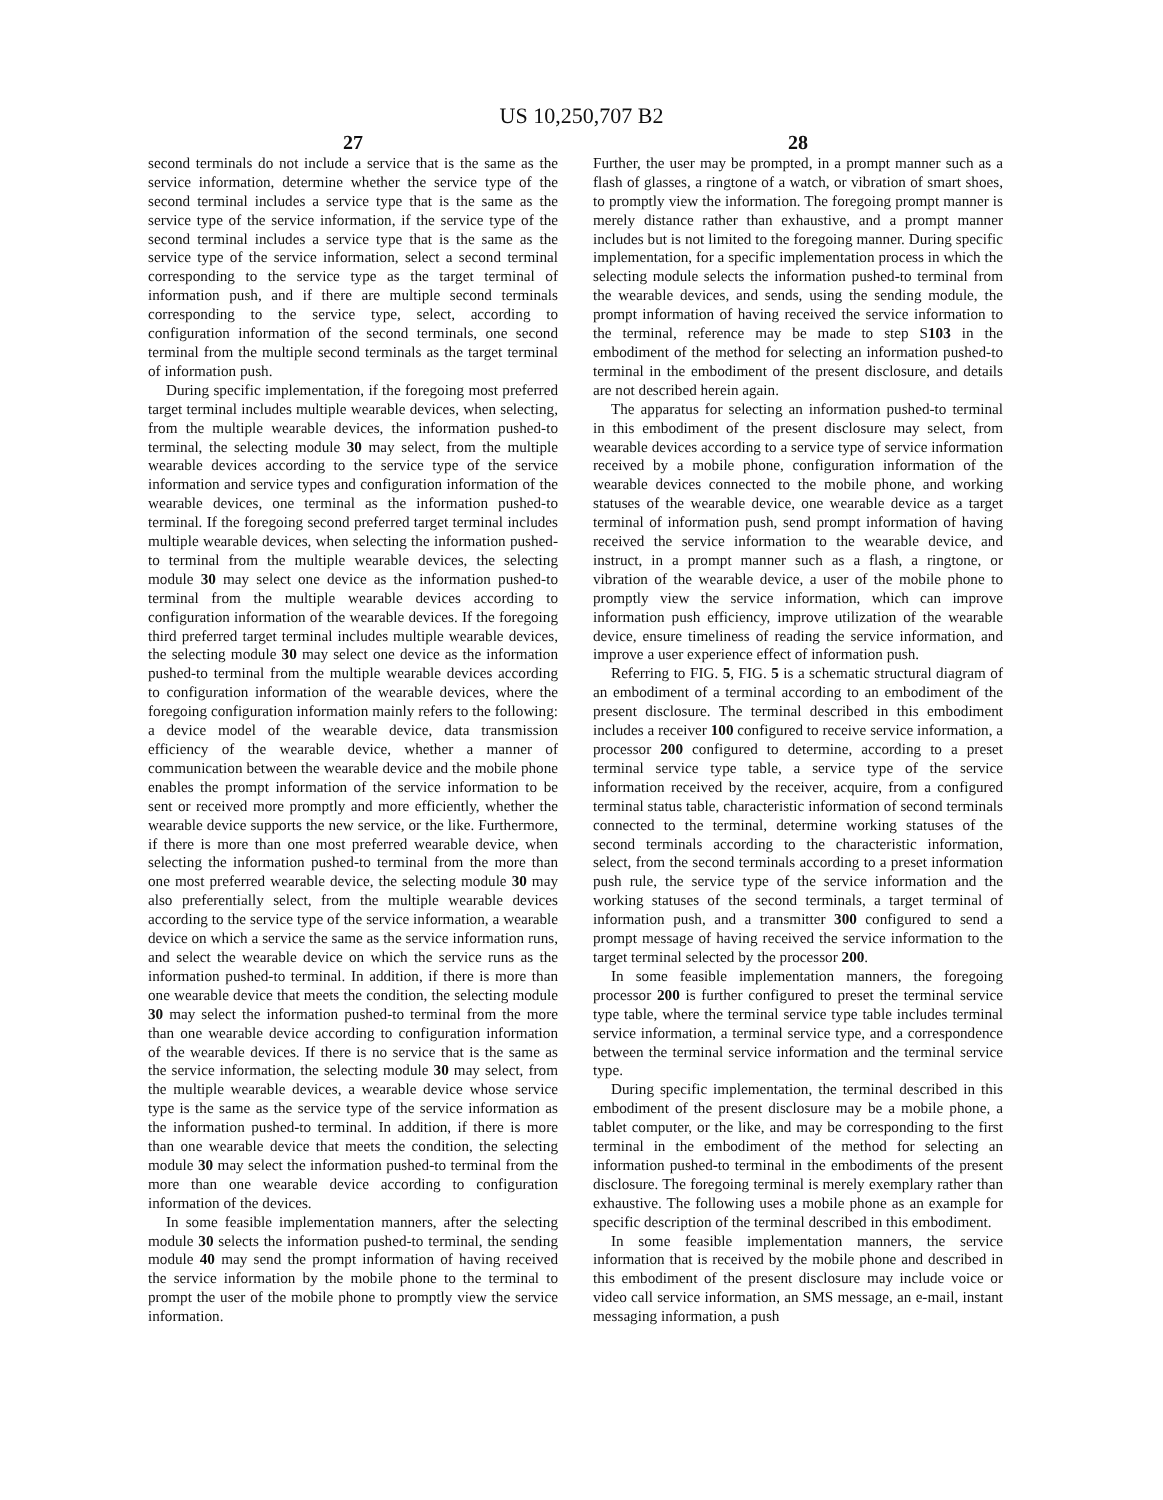US 10,250,707 B2
27
second terminals do not include a service that is the same as the service information, determine whether the service type of the second terminal includes a service type that is the same as the service type of the service information, if the service type of the second terminal includes a service type that is the same as the service type of the service information, select a second terminal corresponding to the service type as the target terminal of information push, and if there are multiple second terminals corresponding to the service type, select, according to configuration information of the second terminals, one second terminal from the multiple second terminals as the target terminal of information push.
During specific implementation, if the foregoing most preferred target terminal includes multiple wearable devices, when selecting, from the multiple wearable devices, the information pushed-to terminal, the selecting module 30 may select, from the multiple wearable devices according to the service type of the service information and service types and configuration information of the wearable devices, one terminal as the information pushed-to terminal. If the foregoing second preferred target terminal includes multiple wearable devices, when selecting the information pushed-to terminal from the multiple wearable devices, the selecting module 30 may select one device as the information pushed-to terminal from the multiple wearable devices according to configuration information of the wearable devices. If the foregoing third preferred target terminal includes multiple wearable devices, the selecting module 30 may select one device as the information pushed-to terminal from the multiple wearable devices according to configuration information of the wearable devices, where the foregoing configuration information mainly refers to the following: a device model of the wearable device, data transmission efficiency of the wearable device, whether a manner of communication between the wearable device and the mobile phone enables the prompt information of the service information to be sent or received more promptly and more efficiently, whether the wearable device supports the new service, or the like. Furthermore, if there is more than one most preferred wearable device, when selecting the information pushed-to terminal from the more than one most preferred wearable device, the selecting module 30 may also preferentially select, from the multiple wearable devices according to the service type of the service information, a wearable device on which a service the same as the service information runs, and select the wearable device on which the service runs as the information pushed-to terminal. In addition, if there is more than one wearable device that meets the condition, the selecting module 30 may select the information pushed-to terminal from the more than one wearable device according to configuration information of the wearable devices. If there is no service that is the same as the service information, the selecting module 30 may select, from the multiple wearable devices, a wearable device whose service type is the same as the service type of the service information as the information pushed-to terminal. In addition, if there is more than one wearable device that meets the condition, the selecting module 30 may select the information pushed-to terminal from the more than one wearable device according to configuration information of the devices.
In some feasible implementation manners, after the selecting module 30 selects the information pushed-to terminal, the sending module 40 may send the prompt information of having received the service information by the mobile phone to the terminal to prompt the user of the mobile phone to promptly view the service information.
28
Further, the user may be prompted, in a prompt manner such as a flash of glasses, a ringtone of a watch, or vibration of smart shoes, to promptly view the information. The foregoing prompt manner is merely distance rather than exhaustive, and a prompt manner includes but is not limited to the foregoing manner. During specific implementation, for a specific implementation process in which the selecting module selects the information pushed-to terminal from the wearable devices, and sends, using the sending module, the prompt information of having received the service information to the terminal, reference may be made to step S103 in the embodiment of the method for selecting an information pushed-to terminal in the embodiment of the present disclosure, and details are not described herein again.
The apparatus for selecting an information pushed-to terminal in this embodiment of the present disclosure may select, from wearable devices according to a service type of service information received by a mobile phone, configuration information of the wearable devices connected to the mobile phone, and working statuses of the wearable device, one wearable device as a target terminal of information push, send prompt information of having received the service information to the wearable device, and instruct, in a prompt manner such as a flash, a ringtone, or vibration of the wearable device, a user of the mobile phone to promptly view the service information, which can improve information push efficiency, improve utilization of the wearable device, ensure timeliness of reading the service information, and improve a user experience effect of information push.
Referring to FIG. 5, FIG. 5 is a schematic structural diagram of an embodiment of a terminal according to an embodiment of the present disclosure. The terminal described in this embodiment includes a receiver 100 configured to receive service information, a processor 200 configured to determine, according to a preset terminal service type table, a service type of the service information received by the receiver, acquire, from a configured terminal status table, characteristic information of second terminals connected to the terminal, determine working statuses of the second terminals according to the characteristic information, select, from the second terminals according to a preset information push rule, the service type of the service information and the working statuses of the second terminals, a target terminal of information push, and a transmitter 300 configured to send a prompt message of having received the service information to the target terminal selected by the processor 200.
In some feasible implementation manners, the foregoing processor 200 is further configured to preset the terminal service type table, where the terminal service type table includes terminal service information, a terminal service type, and a correspondence between the terminal service information and the terminal service type.
During specific implementation, the terminal described in this embodiment of the present disclosure may be a mobile phone, a tablet computer, or the like, and may be corresponding to the first terminal in the embodiment of the method for selecting an information pushed-to terminal in the embodiments of the present disclosure. The foregoing terminal is merely exemplary rather than exhaustive. The following uses a mobile phone as an example for specific description of the terminal described in this embodiment.
In some feasible implementation manners, the service information that is received by the mobile phone and described in this embodiment of the present disclosure may include voice or video call service information, an SMS message, an e-mail, instant messaging information, a push